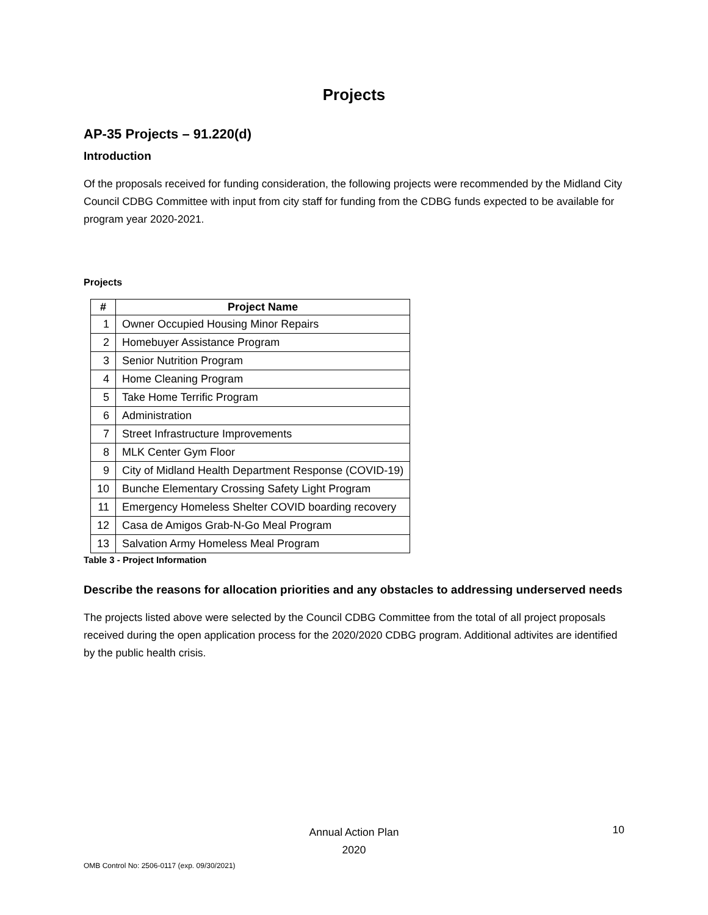Projects
AP-35 Projects – 91.220(d)
Introduction
Of the proposals received for funding consideration, the following projects were recommended by the Midland City Council CDBG Committee with input from city staff for funding from the CDBG funds expected to be available for program year 2020-2021.
Projects
| # | Project Name |
| --- | --- |
| 1 | Owner Occupied Housing Minor Repairs |
| 2 | Homebuyer Assistance Program |
| 3 | Senior Nutrition Program |
| 4 | Home Cleaning Program |
| 5 | Take Home Terrific Program |
| 6 | Administration |
| 7 | Street Infrastructure Improvements |
| 8 | MLK Center Gym Floor |
| 9 | City of Midland Health Department Response (COVID-19) |
| 10 | Bunche Elementary Crossing Safety Light Program |
| 11 | Emergency Homeless Shelter COVID boarding recovery |
| 12 | Casa de Amigos Grab-N-Go Meal Program |
| 13 | Salvation Army Homeless Meal Program |
Table 3 - Project Information
Describe the reasons for allocation priorities and any obstacles to addressing underserved needs
The projects listed above were selected by the Council CDBG Committee from the total of all project proposals received during the open application process for the 2020/2020 CDBG program. Additional adtivites are identified by the public health crisis.
Annual Action Plan
2020
10
OMB Control No: 2506-0117 (exp. 09/30/2021)